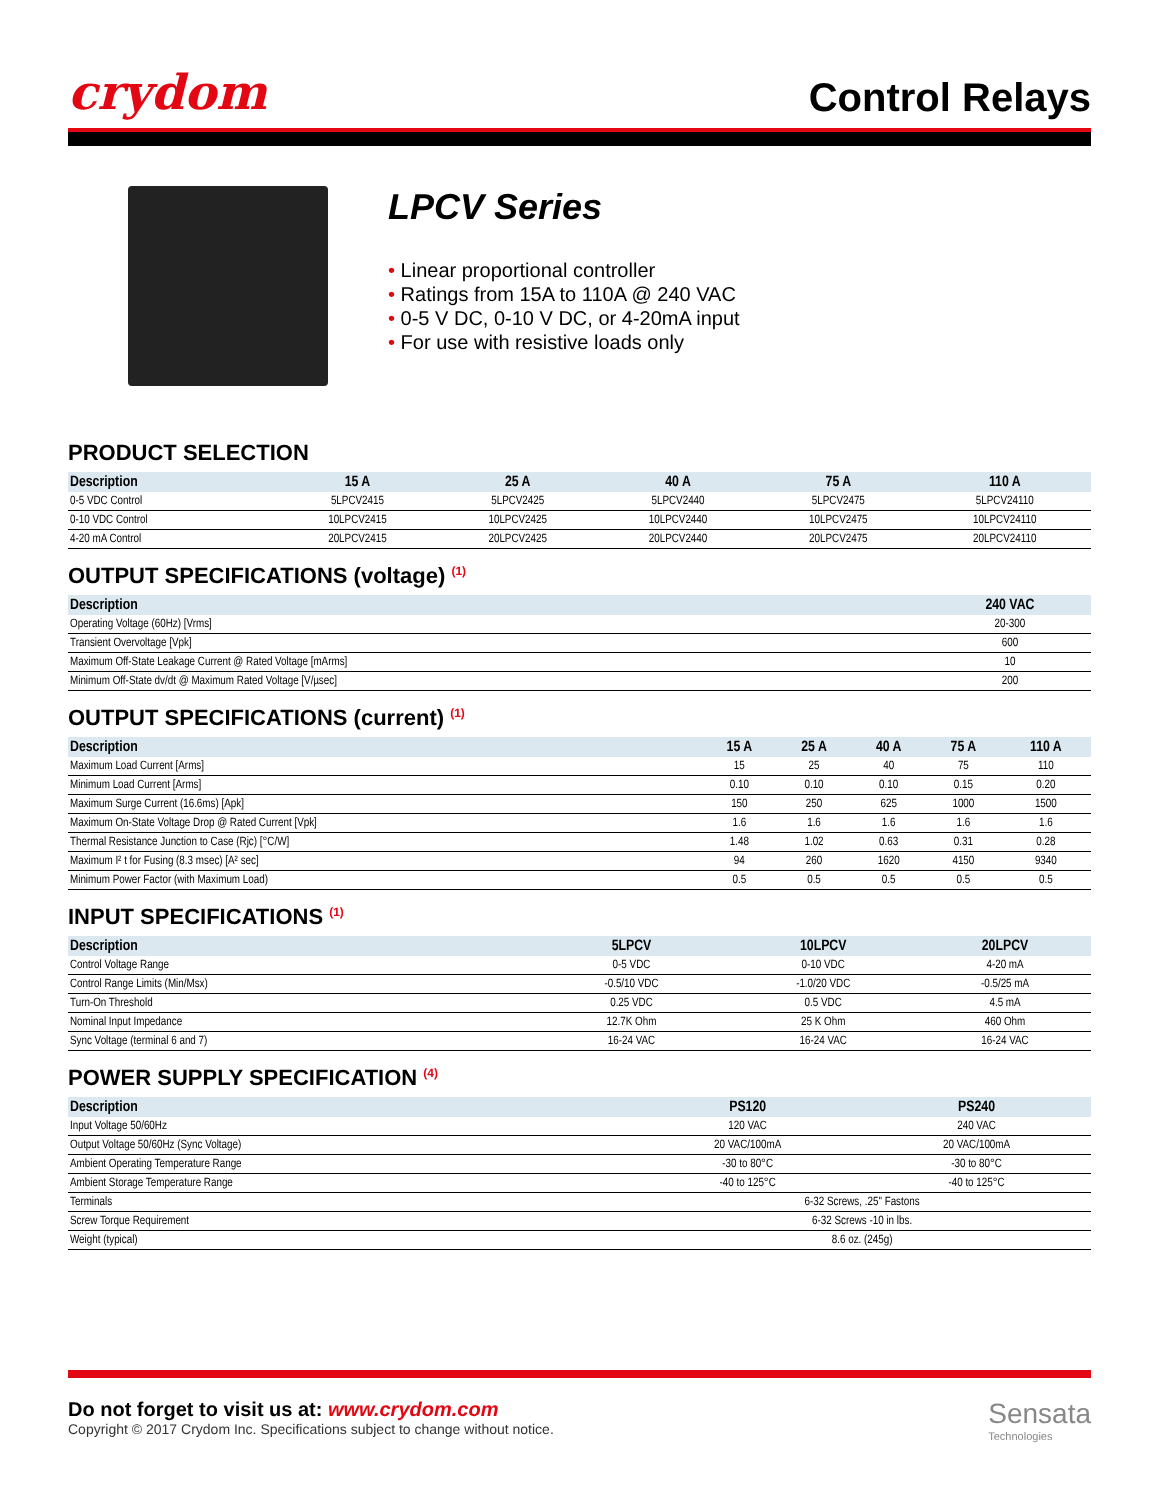crydom
Control Relays
LPCV Series
• Linear proportional controller
• Ratings from 15A to 110A @ 240 VAC
• 0-5 V DC, 0-10 V DC, or 4-20mA input
• For use with resistive loads only
PRODUCT SELECTION
| Description | 15 A | 25 A | 40 A | 75 A | 110 A |
| --- | --- | --- | --- | --- | --- |
| 0-5 VDC Control | 5LPCV2415 | 5LPCV2425 | 5LPCV2440 | 5LPCV2475 | 5LPCV24110 |
| 0-10 VDC Control | 10LPCV2415 | 10LPCV2425 | 10LPCV2440 | 10LPCV2475 | 10LPCV24110 |
| 4-20 mA Control | 20LPCV2415 | 20LPCV2425 | 20LPCV2440 | 20LPCV2475 | 20LPCV24110 |
OUTPUT SPECIFICATIONS (voltage) <sup>(1)</sup>
| Description | 240 VAC |
| --- | --- |
| Operating Voltage (60Hz) [Vrms] | 20-300 |
| Transient Overvoltage [Vpk] | 600 |
| Maximum Off-State Leakage Current @ Rated Voltage [mArms] | 10 |
| Minimum Off-State dv/dt @ Maximum Rated Voltage [V/µsec] | 200 |
OUTPUT SPECIFICATIONS (current) <sup>(1)</sup>
| Description | 15 A | 25 A | 40 A | 75 A | 110 A |
| --- | --- | --- | --- | --- | --- |
| Maximum Load Current [Arms] | 15 | 25 | 40 | 75 | 110 |
| Minimum Load Current [Arms] | 0.10 | 0.10 | 0.10 | 0.15 | 0.20 |
| Maximum Surge Current (16.6ms) [Apk] | 150 | 250 | 625 | 1000 | 1500 |
| Maximum On-State Voltage Drop @ Rated Current [Vpk] | 1.6 | 1.6 | 1.6 | 1.6 | 1.6 |
| Thermal Resistance Junction to Case (Rjc) [°C/W] | 1.48 | 1.02 | 0.63 | 0.31 | 0.28 |
| Maximum I² t for Fusing (8.3 msec) [A² sec] | 94 | 260 | 1620 | 4150 | 9340 |
| Minimum Power Factor (with Maximum Load) | 0.5 | 0.5 | 0.5 | 0.5 | 0.5 |
INPUT SPECIFICATIONS <sup>(1)</sup>
| Description | 5LPCV | 10LPCV | 20LPCV |
| --- | --- | --- | --- |
| Control Voltage Range | 0-5 VDC | 0-10 VDC | 4-20 mA |
| Control Range Limits (Min/Msx) | -0.5/10 VDC | -1.0/20 VDC | -0.5/25 mA |
| Turn-On Threshold | 0.25 VDC | 0.5 VDC | 4.5 mA |
| Nominal Input Impedance | 12.7K Ohm | 25 K Ohm | 460 Ohm |
| Sync Voltage (terminal 6 and 7) | 16-24 VAC | 16-24 VAC | 16-24 VAC |
POWER SUPPLY SPECIFICATION <sup>(4)</sup>
| Description | PS120 | PS240 |
| --- | --- | --- |
| Input Voltage 50/60Hz | 120 VAC | 240 VAC |
| Output Voltage 50/60Hz (Sync Voltage) | 20 VAC/100mA | 20 VAC/100mA |
| Ambient Operating Temperature Range | -30 to 80°C | -30 to 80°C |
| Ambient Storage Temperature Range | -40 to 125°C | -40 to 125°C |
| Terminals | 6-32 Screws, .25" Fastons | |
| Screw Torque Requirement | 6-32 Screws -10 in lbs. | |
| Weight (typical) | 8.6 oz. (245g) | |
Do not forget to visit us at: www.crydom.com
Copyright © 2017 Crydom Inc. Specifications subject to change without notice.
Sensata
Technologies